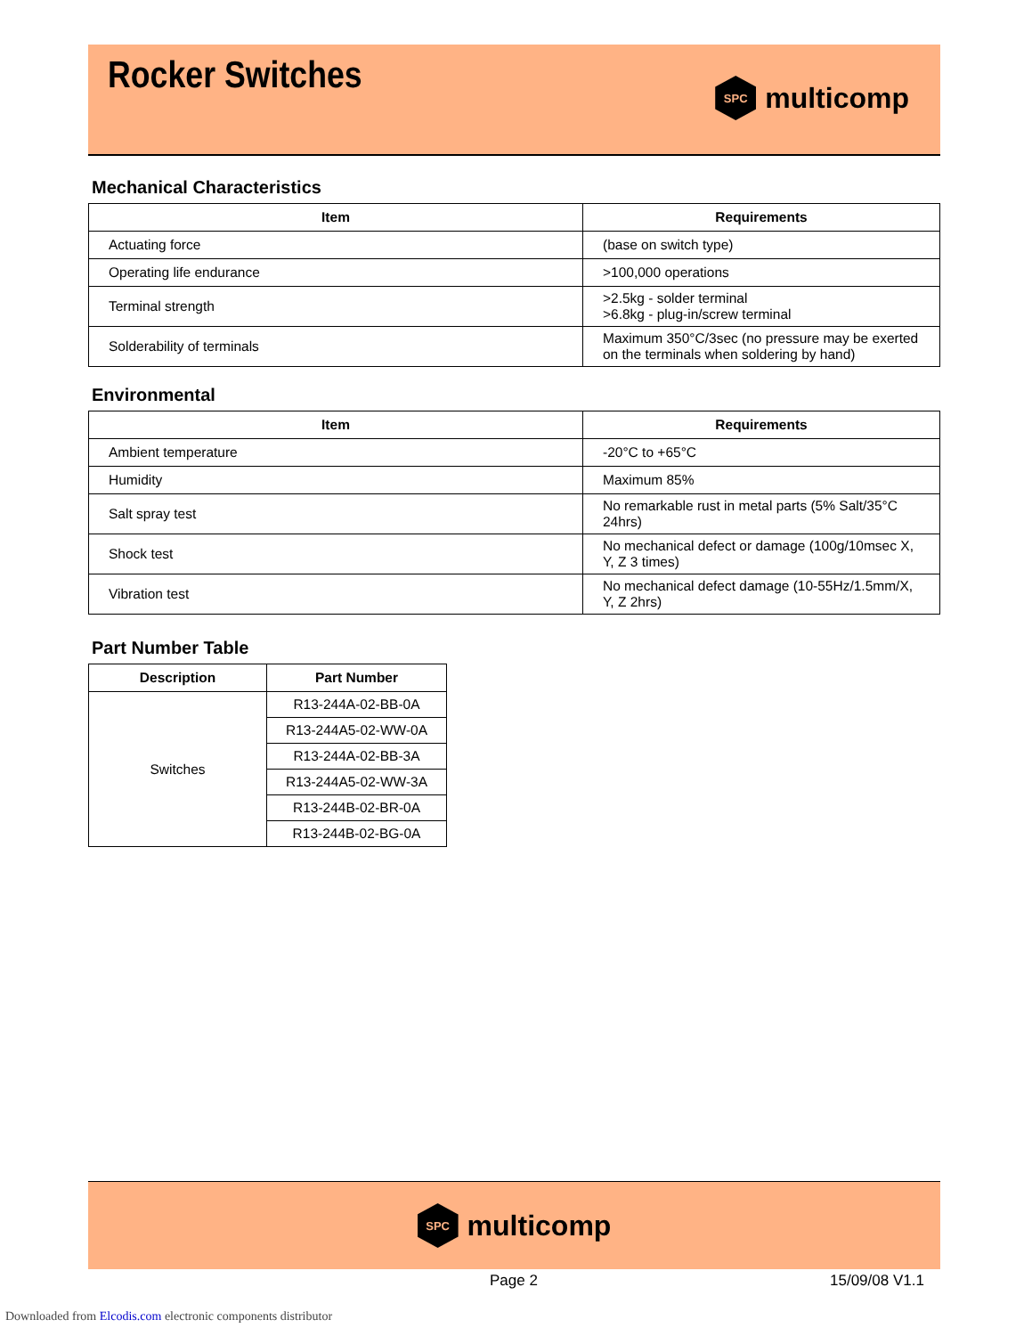Rocker Switches SPC multicomp
Mechanical Characteristics
| Item | Requirements |
| --- | --- |
| Actuating force | (base on switch type) |
| Operating life endurance | >100,000 operations |
| Terminal strength | >2.5kg - solder terminal >6.8kg - plug-in/screw terminal |
| Solderability of terminals | Maximum 350°C/3sec (no pressure may be exerted on the terminals when soldering by hand) |
Environmental
| Item | Requirements |
| --- | --- |
| Ambient temperature | -20°C to +65°C |
| Humidity | Maximum 85% |
| Salt spray test | No remarkable rust in metal parts (5% Salt/35°C 24hrs) |
| Shock test | No mechanical defect or damage (100g/10msec X, Y, Z 3 times) |
| Vibration test | No mechanical defect damage (10-55Hz/1.5mm/X, Y, Z 2hrs) |
Part Number Table
| Description | Part Number |
| --- | --- |
| Switches | R13-244A-02-BB-0A |
| | R13-244A5-02-WW-0A |
| | R13-244A-02-BB-3A |
| | R13-244A5-02-WW-3A |
| | R13-244B-02-BR-0A |
| | R13-244B-02-BG-0A |
SPC multicomp
Page 2 15/09/08 V1.1
Downloaded from Elcodis.com electronic components distributor